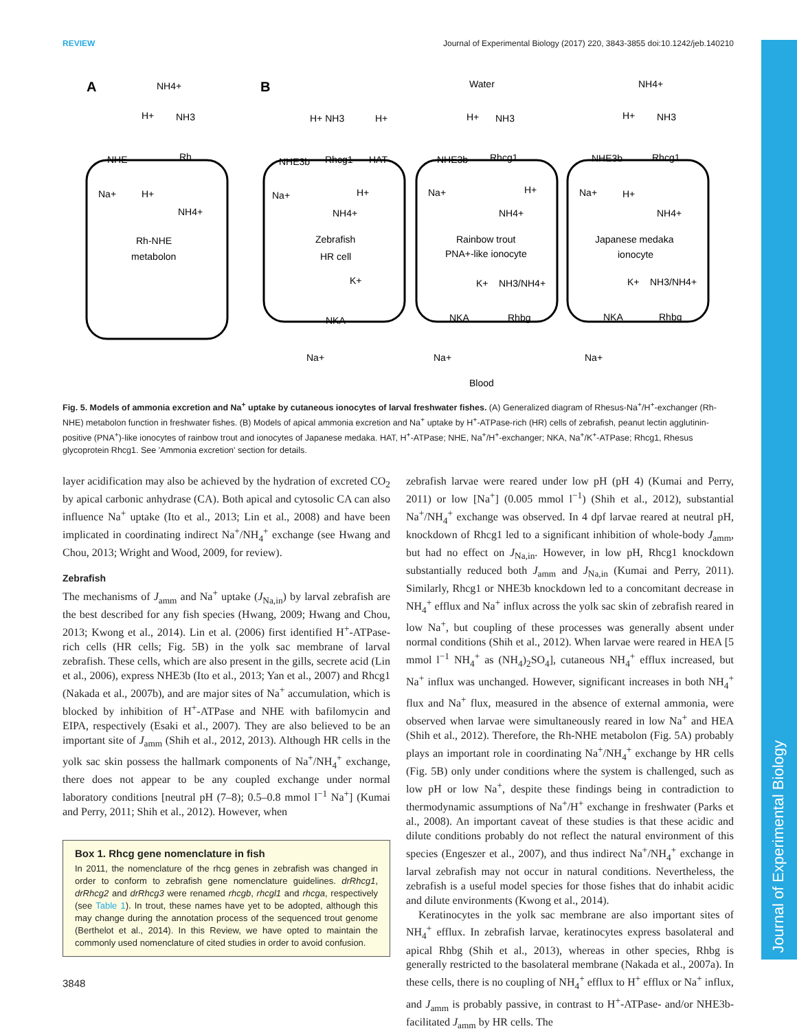REVIEW Journal of Experimental Biology (2017) 220, 3843-3855 doi:10.1242/jeb.140210
Journal of Experimental Biology
A
B
NH4+
H+
NH3
NHE
Rh
Na+
H+
NH4+
Rh-NHE
metabolon
Water
H+ NH3
H+
NHE3b
Rhcg1
HAT
Na+
H+
NH4+
Zebrafish
HR cell
K+
NKA
Na+
H+
NH3
NHE3b
Rhcg1
Na+
H+
NH4+
Rainbow trout
PNA+-like ionocyte
K+
NH3/NH4+
NKA
Rhbg
Na+
NH4+
H+
NH3
NHE3b
Rhcg1
Na+
H+
NH4+
Japanese medaka
ionocyte
K+
NH3/NH4+
NKA
Rhbg
Na+
Blood
Fig. 5. Models of ammonia excretion and Na<sup>+</sup> uptake by cutaneous ionocytes of larval freshwater fishes. (A) Generalized diagram of Rhesus-Na<sup>+</sup>/H<sup>+</sup>-exchanger (Rh-NHE) metabolon function in freshwater fishes. (B) Models of apical ammonia excretion and Na<sup>+</sup> uptake by H<sup>+</sup>-ATPase-rich (HR) cells of zebrafish, peanut lectin agglutinin-positive (PNA<sup>+</sup>)-like ionocytes of rainbow trout and ionocytes of Japanese medaka. HAT, H<sup>+</sup>-ATPase; NHE, Na<sup>+</sup>/H<sup>+</sup>-exchanger; NKA, Na<sup>+</sup>/K<sup>+</sup>-ATPase; Rhcg1, Rhesus glycoprotein Rhcg1. See 'Ammonia excretion' section for details.
layer acidification may also be achieved by the hydration of excreted CO<sub>2</sub> by apical carbonic anhydrase (CA). Both apical and cytosolic CA can also influence Na<sup>+</sup> uptake (Ito et al., 2013; Lin et al., 2008) and have been implicated in coordinating indirect Na<sup>+</sup>/NH<sub>4</sub><sup>+</sup> exchange (see Hwang and Chou, 2013; Wright and Wood, 2009, for review).
Zebrafish
The mechanisms of J<sub>amm</sub> and Na<sup>+</sup> uptake (J<sub>Na,in</sub>) by larval zebrafish are the best described for any fish species (Hwang, 2009; Hwang and Chou, 2013; Kwong et al., 2014). Lin et al. (2006) first identified H<sup>+</sup>-ATPase-rich cells (HR cells; Fig. 5B) in the yolk sac membrane of larval zebrafish. These cells, which are also present in the gills, secrete acid (Lin et al., 2006), express NHE3b (Ito et al., 2013; Yan et al., 2007) and Rhcg1 (Nakada et al., 2007b), and are major sites of Na<sup>+</sup> accumulation, which is blocked by inhibition of H<sup>+</sup>-ATPase and NHE with bafilomycin and EIPA, respectively (Esaki et al., 2007). They are also believed to be an important site of J<sub>amm</sub> (Shih et al., 2012, 2013). Although HR cells in the yolk sac skin possess the hallmark components of Na<sup>+</sup>/NH<sub>4</sub><sup>+</sup> exchange, there does not appear to be any coupled exchange under normal laboratory conditions [neutral pH (7–8); 0.5–0.8 mmol l<sup>−1</sup> Na<sup>+</sup>] (Kumai and Perry, 2011; Shih et al., 2012). However, when
Box 1. Rhcg gene nomenclature in fish
In 2011, the nomenclature of the rhcg genes in zebrafish was changed in order to conform to zebrafish gene nomenclature guidelines. drRhcg1, drRhcg2 and drRhcg3 were renamed rhcgb, rhcgl1 and rhcga, respectively (see Table 1). In trout, these names have yet to be adopted, although this may change during the annotation process of the sequenced trout genome (Berthelot et al., 2014). In this Review, we have opted to maintain the commonly used nomenclature of cited studies in order to avoid confusion.
zebrafish larvae were reared under low pH (pH 4) (Kumai and Perry, 2011) or low [Na<sup>+</sup>] (0.005 mmol l<sup>−1</sup>) (Shih et al., 2012), substantial Na<sup>+</sup>/NH<sub>4</sub><sup>+</sup> exchange was observed. In 4 dpf larvae reared at neutral pH, knockdown of Rhcg1 led to a significant inhibition of whole-body J<sub>amm</sub>, but had no effect on J<sub>Na,in</sub>. However, in low pH, Rhcg1 knockdown substantially reduced both J<sub>amm</sub> and J<sub>Na,in</sub> (Kumai and Perry, 2011). Similarly, Rhcg1 or NHE3b knockdown led to a concomitant decrease in NH<sub>4</sub><sup>+</sup> efflux and Na<sup>+</sup> influx across the yolk sac skin of zebrafish reared in low Na<sup>+</sup>, but coupling of these processes was generally absent under normal conditions (Shih et al., 2012). When larvae were reared in HEA [5 mmol l<sup>−1</sup> NH<sub>4</sub><sup>+</sup> as (NH<sub>4</sub>)<sub>2</sub>SO<sub>4</sub>], cutaneous NH<sub>4</sub><sup>+</sup> efflux increased, but Na<sup>+</sup> influx was unchanged. However, significant increases in both NH<sub>4</sub><sup>+</sup> flux and Na<sup>+</sup> flux, measured in the absence of external ammonia, were observed when larvae were simultaneously reared in low Na<sup>+</sup> and HEA (Shih et al., 2012). Therefore, the Rh-NHE metabolon (Fig. 5A) probably plays an important role in coordinating Na<sup>+</sup>/NH<sub>4</sub><sup>+</sup> exchange by HR cells (Fig. 5B) only under conditions where the system is challenged, such as low pH or low Na<sup>+</sup>, despite these findings being in contradiction to thermodynamic assumptions of Na<sup>+</sup>/H<sup>+</sup> exchange in freshwater (Parks et al., 2008). An important caveat of these studies is that these acidic and dilute conditions probably do not reflect the natural environment of this species (Engeszer et al., 2007), and thus indirect Na<sup>+</sup>/NH<sub>4</sub><sup>+</sup> exchange in larval zebrafish may not occur in natural conditions. Nevertheless, the zebrafish is a useful model species for those fishes that do inhabit acidic and dilute environments (Kwong et al., 2014).
Keratinocytes in the yolk sac membrane are also important sites of NH<sub>4</sub><sup>+</sup> efflux. In zebrafish larvae, keratinocytes express basolateral and apical Rhbg (Shih et al., 2013), whereas in other species, Rhbg is generally restricted to the basolateral membrane (Nakada et al., 2007a). In these cells, there is no coupling of NH<sub>4</sub><sup>+</sup> efflux to H<sup>+</sup> efflux or Na<sup>+</sup> influx, and J<sub>amm</sub> is probably passive, in contrast to H<sup>+</sup>-ATPase- and/or NHE3b-facilitated J<sub>amm</sub> by HR cells. The
3848